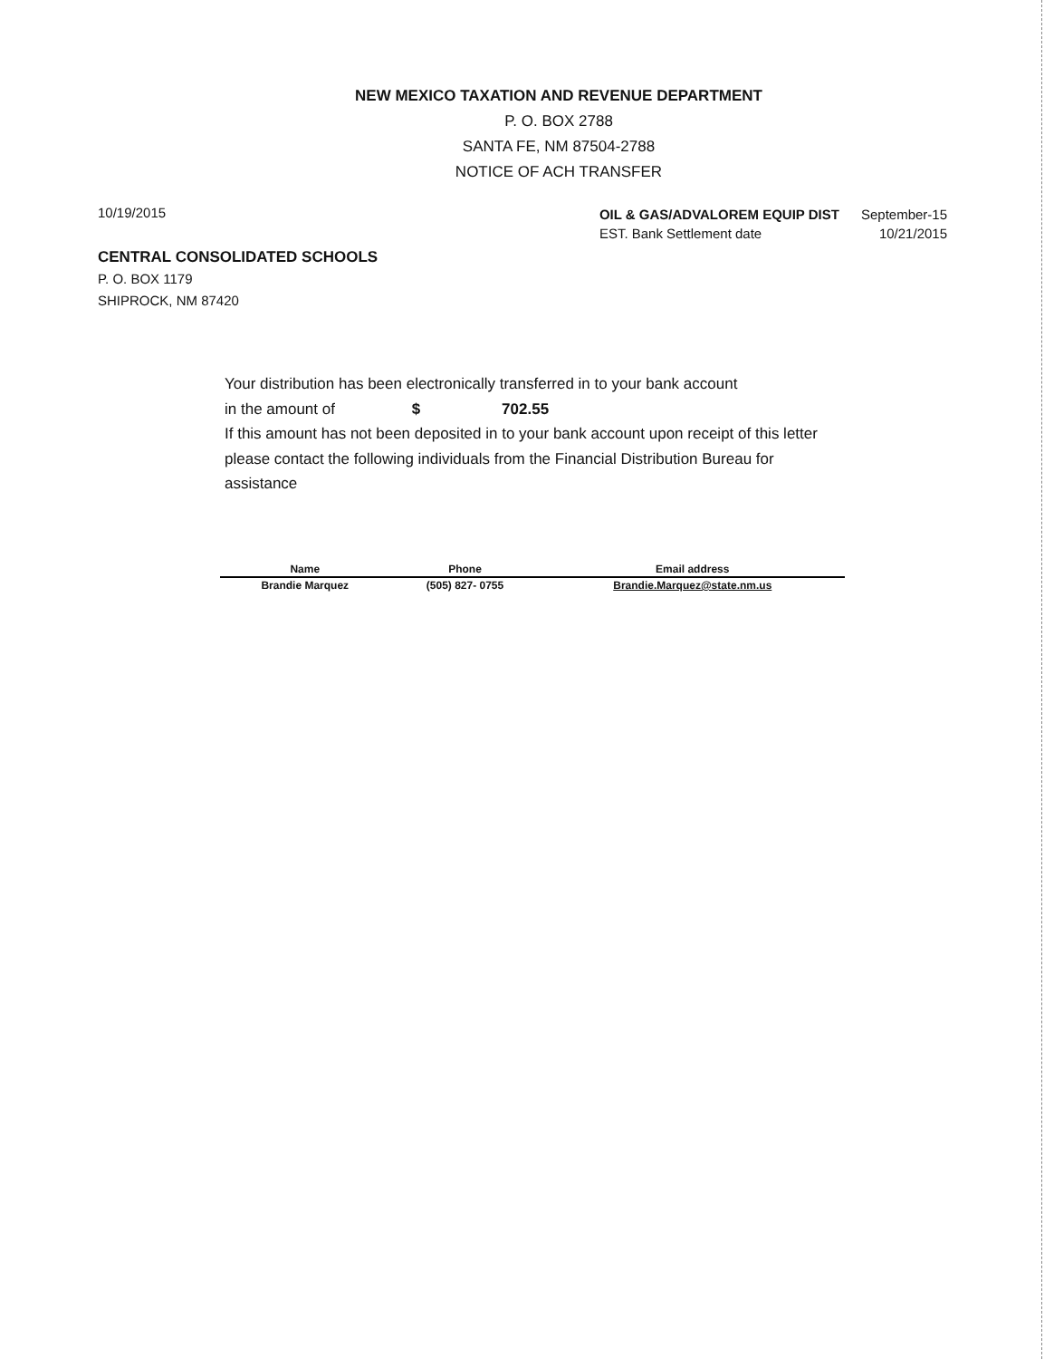NEW MEXICO TAXATION AND REVENUE DEPARTMENT
P. O. BOX 2788
SANTA FE, NM 87504-2788
NOTICE OF ACH TRANSFER
10/19/2015
| OIL & GAS/ADVALOREM EQUIP DIST | September-15 |
| EST. Bank Settlement date | 10/21/2015 |
CENTRAL CONSOLIDATED SCHOOLS
P. O. BOX 1179
SHIPROCK, NM 87420
Your distribution has been electronically transferred in to your bank account
in the amount of $ 702.55
If this amount has not been deposited in to your bank account upon receipt of this letter please contact the following individuals from the Financial Distribution Bureau for assistance
| Name | Phone | Email address |
| --- | --- | --- |
| Brandie Marquez | (505) 827- 0755 | Brandie.Marquez@state.nm.us |